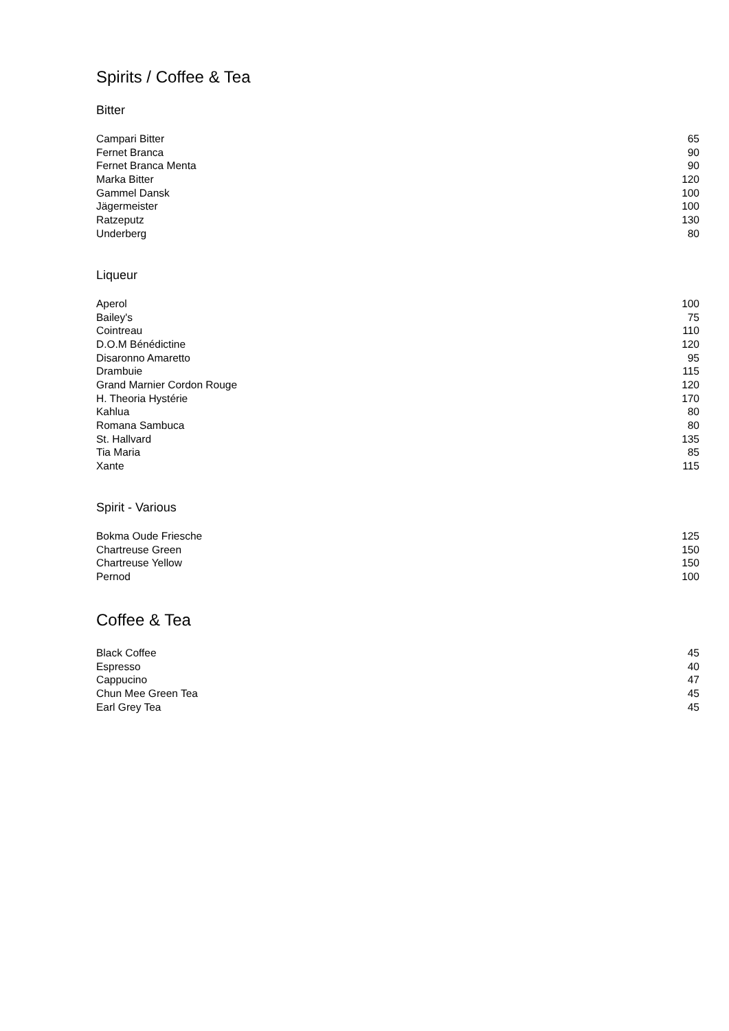Spirits / Coffee & Tea
Bitter
| Campari Bitter | 65 |
| Fernet Branca | 90 |
| Fernet Branca Menta | 90 |
| Marka Bitter | 120 |
| Gammel Dansk | 100 |
| Jägermeister | 100 |
| Ratzeputz | 130 |
| Underberg | 80 |
Liqueur
| Aperol | 100 |
| Bailey's | 75 |
| Cointreau | 110 |
| D.O.M Bénédictine | 120 |
| Disaronno Amaretto | 95 |
| Drambuie | 115 |
| Grand Marnier Cordon Rouge | 120 |
| H. Theoria Hystérie | 170 |
| Kahlua | 80 |
| Romana Sambuca | 80 |
| St. Hallvard | 135 |
| Tia Maria | 85 |
| Xante | 115 |
Spirit - Various
| Bokma Oude Friesche | 125 |
| Chartreuse Green | 150 |
| Chartreuse Yellow | 150 |
| Pernod | 100 |
Coffee & Tea
| Black Coffee | 45 |
| Espresso | 40 |
| Cappucino | 47 |
| Chun Mee Green Tea | 45 |
| Earl Grey Tea | 45 |